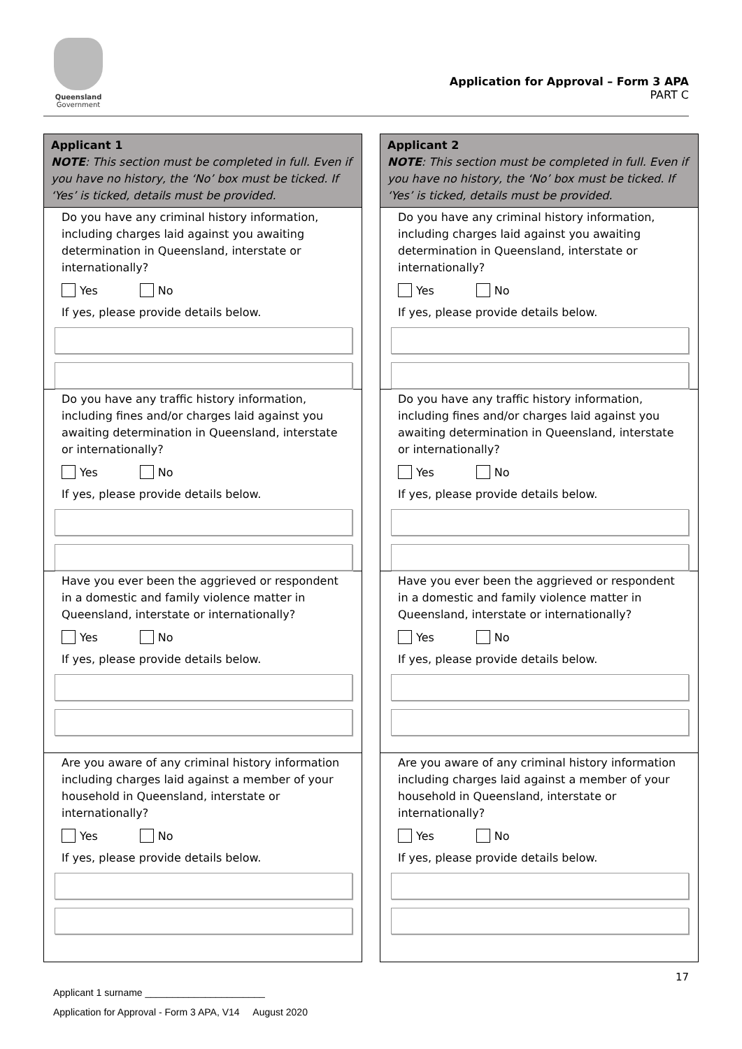Queensland
Government
Application for Approval – Form 3 APA
PART C
Applicant 1
NOTE: This section must be completed in full. Even if you have no history, the ‘No’ box must be ticked. If ‘Yes’ is ticked, details must be provided.
Do you have any criminal history information, including charges laid against you awaiting determination in Queensland, interstate or internationally?
Yes No
If yes, please provide details below.
Do you have any traffic history information, including fines and/or charges laid against you awaiting determination in Queensland, interstate or internationally?
Yes No
If yes, please provide details below.
Have you ever been the aggrieved or respondent in a domestic and family violence matter in Queensland, interstate or internationally?
Yes No
If yes, please provide details below.
Are you aware of any criminal history information including charges laid against a member of your household in Queensland, interstate or internationally?
Yes No
If yes, please provide details below.
Applicant 2
NOTE: This section must be completed in full. Even if you have no history, the ‘No’ box must be ticked. If ‘Yes’ is ticked, details must be provided.
Do you have any criminal history information, including charges laid against you awaiting determination in Queensland, interstate or internationally?
Yes No
If yes, please provide details below.
Do you have any traffic history information, including fines and/or charges laid against you awaiting determination in Queensland, interstate or internationally?
Yes No
If yes, please provide details below.
Have you ever been the aggrieved or respondent in a domestic and family violence matter in Queensland, interstate or internationally?
Yes No
If yes, please provide details below.
Are you aware of any criminal history information including charges laid against a member of your household in Queensland, interstate or internationally?
Yes No
If yes, please provide details below.
17
Applicant 1 surname ______________________
Application for Approval - Form 3 APA, V14 August 2020